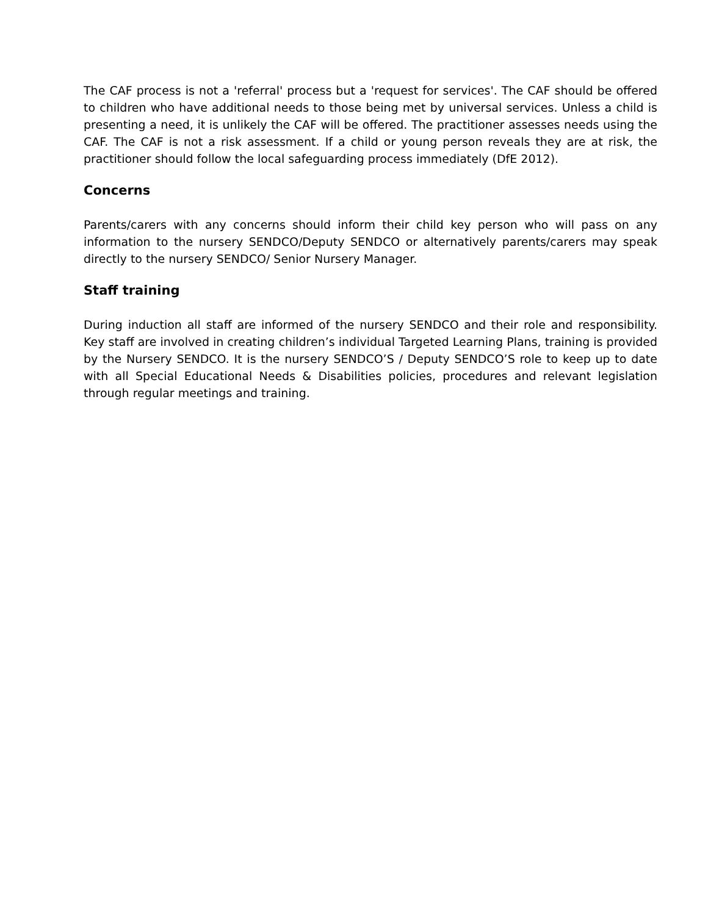The CAF process is not a 'referral' process but a 'request for services'. The CAF should be offered to children who have additional needs to those being met by universal services. Unless a child is presenting a need, it is unlikely the CAF will be offered. The practitioner assesses needs using the CAF. The CAF is not a risk assessment. If a child or young person reveals they are at risk, the practitioner should follow the local safeguarding process immediately (DfE 2012).
Concerns
Parents/carers with any concerns should inform their child key person who will pass on any information to the nursery SENDCO/Deputy SENDCO or alternatively parents/carers may speak directly to the nursery SENDCO/ Senior Nursery Manager.
Staff training
During induction all staff are informed of the nursery SENDCO and their role and responsibility. Key staff are involved in creating children’s individual Targeted Learning Plans, training is provided by the Nursery SENDCO. It is the nursery SENDCO’S / Deputy SENDCO’S role to keep up to date with all Special Educational Needs & Disabilities policies, procedures and relevant legislation through regular meetings and training.